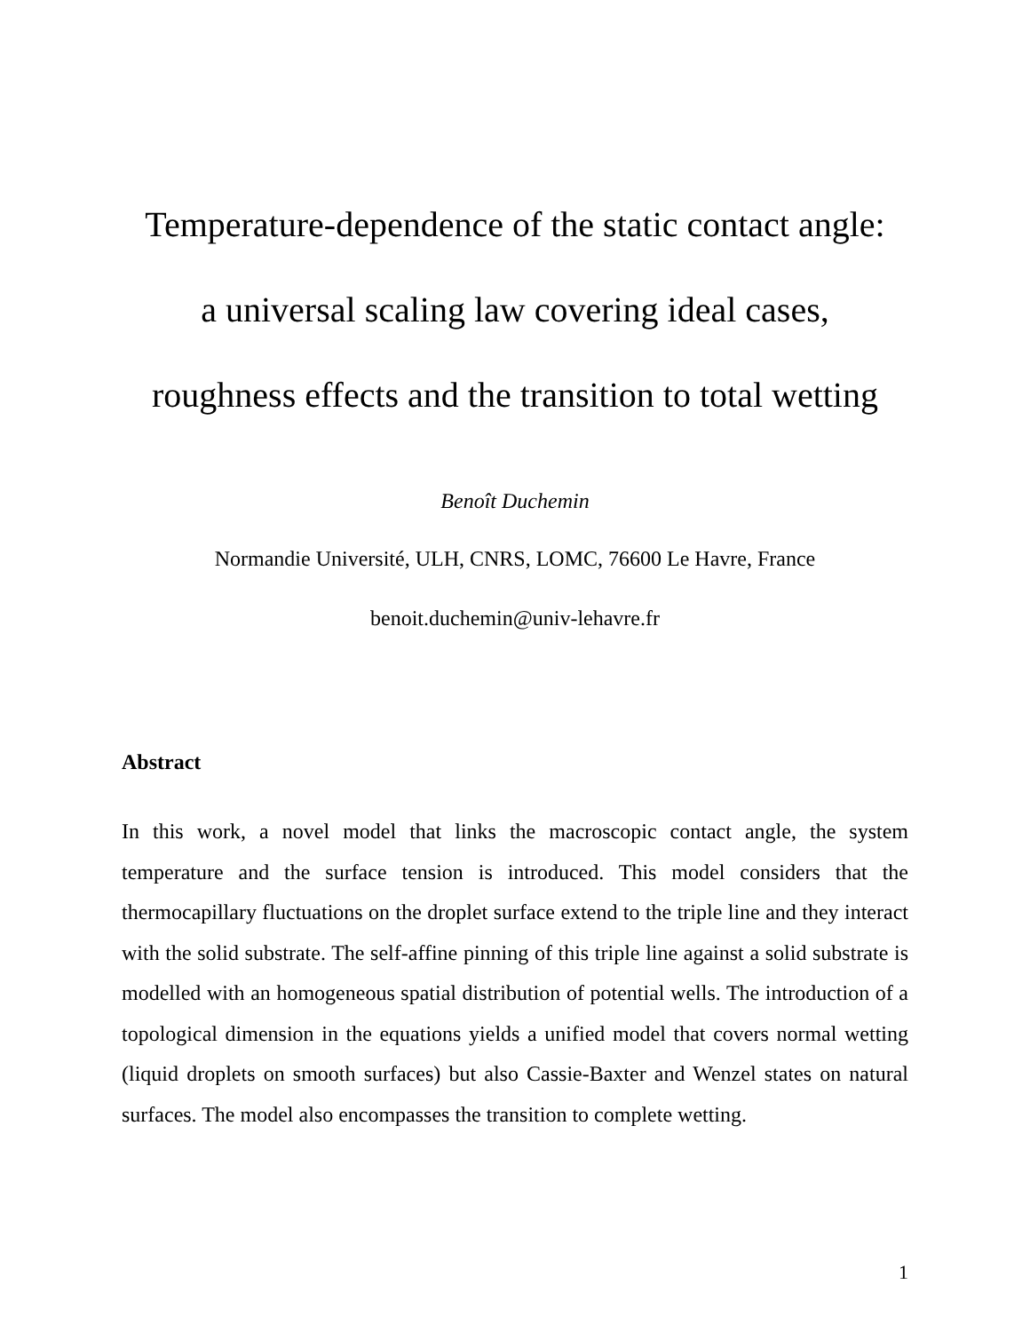Temperature-dependence of the static contact angle:
a universal scaling law covering ideal cases,
roughness effects and the transition to total wetting
Benoît Duchemin
Normandie Université, ULH, CNRS, LOMC, 76600 Le Havre, France
benoit.duchemin@univ-lehavre.fr
Abstract
In this work, a novel model that links the macroscopic contact angle, the system temperature and the surface tension is introduced. This model considers that the thermocapillary fluctuations on the droplet surface extend to the triple line and they interact with the solid substrate. The self-affine pinning of this triple line against a solid substrate is modelled with an homogeneous spatial distribution of potential wells. The introduction of a topological dimension in the equations yields a unified model that covers normal wetting (liquid droplets on smooth surfaces) but also Cassie-Baxter and Wenzel states on natural surfaces. The model also encompasses the transition to complete wetting.
1